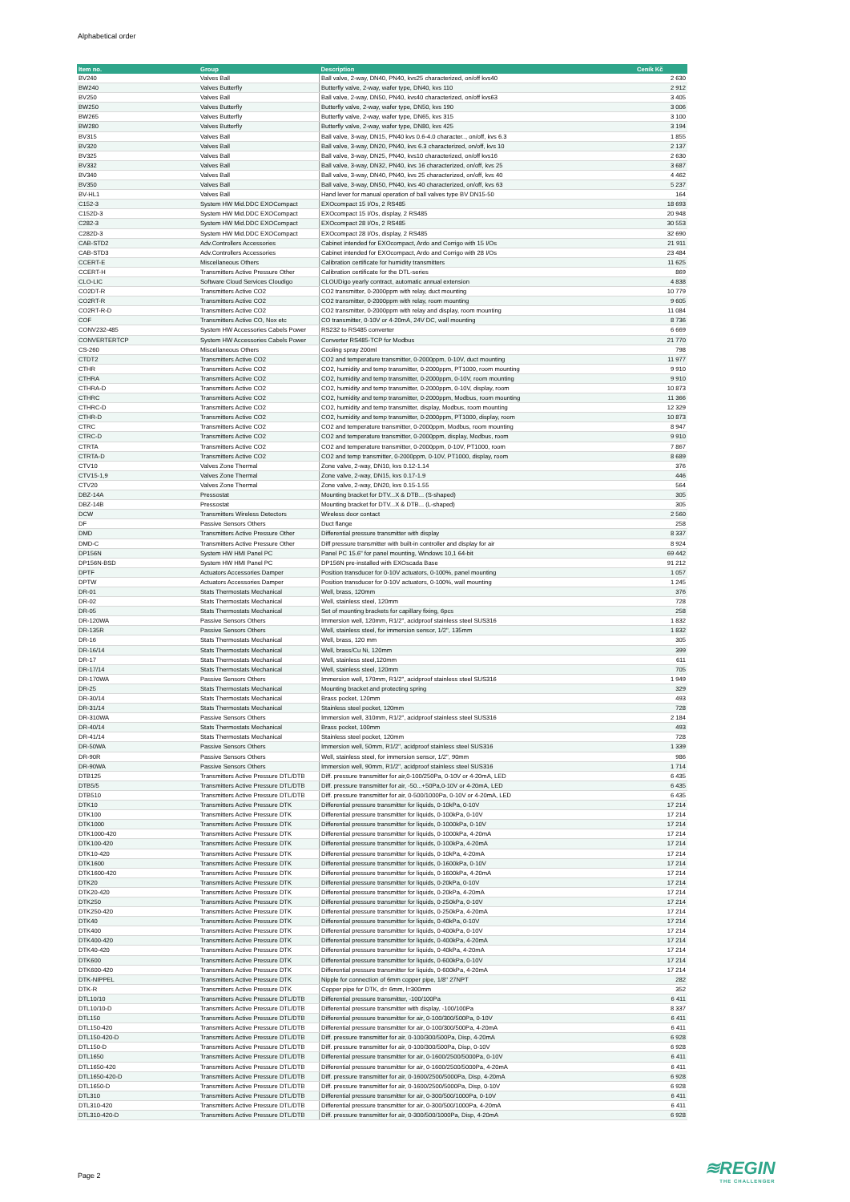Alphabetical order
| Item no. | Group | Description | Ceník Kč |
| --- | --- | --- | --- |
| BV240 | Valves Ball | Ball valve, 2-way, DN40, PN40, kvs25 characterized, on/off kvs40 | 2 630 |
| BW240 | Valves Butterfly | Butterfly valve, 2-way, wafer type, DN40, kvs 110 | 2 912 |
| BV250 | Valves Ball | Ball valve, 2-way, DN50, PN40, kvs40 characterized, on/off kvs63 | 3 405 |
| BW250 | Valves Butterfly | Butterfly valve, 2-way, wafer type, DN50, kvs 190 | 3 006 |
| BW265 | Valves Butterfly | Butterfly valve, 2-way, wafer type, DN65, kvs 315 | 3 100 |
| BW280 | Valves Butterfly | Butterfly valve, 2-way, wafer type, DN80, kvs 425 | 3 194 |
| BV315 | Valves Ball | Ball valve, 3-way, DN15, PN40 kvs 0.6-4.0 character.., on/off, kvs 6.3 | 1 855 |
| BV320 | Valves Ball | Ball valve, 3-way, DN20, PN40, kvs 6.3 characterized, on/off, kvs 10 | 2 137 |
| BV325 | Valves Ball | Ball valve, 3-way, DN25, PN40, kvs10 characterized, on/off kvs16 | 2 630 |
| BV332 | Valves Ball | Ball valve, 3-way, DN32, PN40, kvs 16 characterized, on/off, kvs 25 | 3 687 |
| BV340 | Valves Ball | Ball valve, 3-way, DN40, PN40, kvs 25 characterized, on/off, kvs 40 | 4 462 |
| BV350 | Valves Ball | Ball valve, 3-way, DN50, PN40, kvs 40 characterized, on/off, kvs 63 | 5 237 |
| BV-HL1 | Valves Ball | Hand lever for manual operation of ball valves type BV DN15-50 | 164 |
| C152-3 | System HW Mid.DDC EXOCompact | EXOcompact 15 I/Os, 2 RS485 | 18 693 |
| C152D-3 | System HW Mid.DDC EXOCompact | EXOcompact 15 I/Os, display, 2 RS485 | 20 948 |
| C282-3 | System HW Mid.DDC EXOCompact | EXOcompact 28 I/Os, 2 RS485 | 30 553 |
| C282D-3 | System HW Mid.DDC EXOCompact | EXOcompact 28 I/Os, display, 2 RS485 | 32 690 |
| CAB-STD2 | Adv.Controllers Accessories | Cabinet intended for EXOcompact, Ardo and Corrigo with 15 I/Os | 21 911 |
| CAB-STD3 | Adv.Controllers Accessories | Cabinet intended for EXOcompact, Ardo and Corrigo with 28 I/Os | 23 484 |
| CCERT-E | Miscellaneous Others | Calibration certificate for humidity transmitters | 11 625 |
| CCERT-H | Transmitters Active Pressure Other | Calibration certificate for the DTL-series | 869 |
| CLO-LIC | Software Cloud Services Cloudigo | CLOUDigo yearly contract, automatic annual extension | 4 838 |
| CO2DT-R | Transmitters Active CO2 | CO2 transmitter, 0-2000ppm with relay, duct mounting | 10 779 |
| CO2RT-R | Transmitters Active CO2 | CO2 transmitter, 0-2000ppm with relay, room mounting | 9 605 |
| CO2RT-R-D | Transmitters Active CO2 | CO2 transmitter, 0-2000ppm with relay and display, room mounting | 11 084 |
| COF | Transmitters Active CO, Nox etc | CO transmitter, 0-10V or 4-20mA, 24V DC, wall mounting | 8 736 |
| CONV232-485 | System HW Accessories Cabels Power | RS232 to RS485 converter | 6 669 |
| CONVERTERTCP | System HW Accessories Cabels Power | Converter RS485-TCP for Modbus | 21 770 |
| CS-260 | Miscellaneous Others | Cooling spray 200ml | 798 |
| CTDT2 | Transmitters Active CO2 | CO2 and temperature transmitter, 0-2000ppm, 0-10V, duct mounting | 11 977 |
| CTHR | Transmitters Active CO2 | CO2, humidity and temp transmitter, 0-2000ppm, PT1000, room mounting | 9 910 |
| CTHRA | Transmitters Active CO2 | CO2, humidity and temp transmitter, 0-2000ppm, 0-10V, room mounting | 9 910 |
| CTHRA-D | Transmitters Active CO2 | CO2, humidity and temp transmitter, 0-2000ppm, 0-10V, display, room | 10 873 |
| CTHRC | Transmitters Active CO2 | CO2, humidity and temp transmitter, 0-2000ppm, Modbus, room mounting | 11 366 |
| CTHRC-D | Transmitters Active CO2 | CO2, humidity and temp transmitter, display, Modbus, room mounting | 12 329 |
| CTHR-D | Transmitters Active CO2 | CO2, humidity and temp transmitter, 0-2000ppm, PT1000, display, room | 10 873 |
| CTRC | Transmitters Active CO2 | CO2 and temperature transmitter, 0-2000ppm, Modbus, room mounting | 8 947 |
| CTRC-D | Transmitters Active CO2 | CO2 and temperature transmitter, 0-2000ppm, display, Modbus, room | 9 910 |
| CTRTA | Transmitters Active CO2 | CO2 and temperature transmitter, 0-2000ppm, 0-10V, PT1000, room | 7 867 |
| CTRTA-D | Transmitters Active CO2 | CO2 and temp transmitter, 0-2000ppm, 0-10V, PT1000, display, room | 8 689 |
| CTV10 | Valves Zone Thermal | Zone valve, 2-way, DN10, kvs 0.12-1.14 | 376 |
| CTV15-1,9 | Valves Zone Thermal | Zone valve, 2-way, DN15, kvs 0.17-1.9 | 446 |
| CTV20 | Valves Zone Thermal | Zone valve, 2-way, DN20, kvs 0.15-1.55 | 564 |
| DBZ-14A | Pressostat | Mounting bracket for DTV...X & DTB... (S-shaped) | 305 |
| DBZ-14B | Pressostat | Mounting bracket for DTV...X & DTB... (L-shaped) | 305 |
| DCW | Transmitters Wireless Detectors | Wireless door contact | 2 560 |
| DF | Passive Sensors Others | Duct flange | 258 |
| DMD | Transmitters Active Pressure Other | Differential pressure transmitter with display | 8 337 |
| DMD-C | Transmitters Active Pressure Other | Diff pressure transmitter with built-in controller and display for air | 8 924 |
| DP156N | System HW HMI Panel PC | Panel PC 15.6" for panel mounting, Windows 10,1 64-bit | 69 442 |
| DP156N-BSD | System HW HMI Panel PC | DP156N pre-installed with EXOscada Base | 91 212 |
| DPTF | Actuators Accessories Damper | Position transducer for 0-10V actuators, 0-100%, panel mounting | 1 057 |
| DPTW | Actuators Accessories Damper | Position transducer for 0-10V actuators, 0-100%, wall mounting | 1 245 |
| DR-01 | Stats Thermostats Mechanical | Well, brass, 120mm | 376 |
| DR-02 | Stats Thermostats Mechanical | Well, stainless steel, 120mm | 728 |
| DR-05 | Stats Thermostats Mechanical | Set of mounting brackets for capillary fixing, 6pcs | 258 |
| DR-120WA | Passive Sensors Others | Immersion well, 120mm, R1/2", acidproof stainless steel SUS316 | 1 832 |
| DR-135R | Passive Sensors Others | Well, stainless steel, for immersion sensor, 1/2", 135mm | 1 832 |
| DR-16 | Stats Thermostats Mechanical | Well, brass, 120 mm | 305 |
| DR-16/14 | Stats Thermostats Mechanical | Well, brass/Cu Ni, 120mm | 399 |
| DR-17 | Stats Thermostats Mechanical | Well, stainless steel,120mm | 611 |
| DR-17/14 | Stats Thermostats Mechanical | Well, stainless steel, 120mm | 705 |
| DR-170WA | Passive Sensors Others | Immersion well, 170mm, R1/2", acidproof stainless steel SUS316 | 1 949 |
| DR-25 | Stats Thermostats Mechanical | Mounting bracket and protecting spring | 329 |
| DR-30/14 | Stats Thermostats Mechanical | Brass pocket, 120mm | 493 |
| DR-31/14 | Stats Thermostats Mechanical | Stainless steel pocket, 120mm | 728 |
| DR-310WA | Passive Sensors Others | Immersion well, 310mm, R1/2", acidproof stainless steel SUS316 | 2 184 |
| DR-40/14 | Stats Thermostats Mechanical | Brass pocket, 100mm | 493 |
| DR-41/14 | Stats Thermostats Mechanical | Stainless steel pocket, 120mm | 728 |
| DR-50WA | Passive Sensors Others | Immersion well, 50mm, R1/2", acidproof stainless steel SUS316 | 1 339 |
| DR-90R | Passive Sensors Others | Well, stainless steel, for immersion sensor, 1/2", 90mm | 986 |
| DR-90WA | Passive Sensors Others | Immersion well, 90mm, R1/2", acidproof stainless steel SUS316 | 1 714 |
| DTB125 | Transmitters Active Pressure DTL/DTB | Diff. pressure transmitter for air,0-100/250Pa, 0-10V or 4-20mA, LED | 6 435 |
| DTB5/5 | Transmitters Active Pressure DTL/DTB | Diff. pressure transmitter for air, -50...+50Pa,0-10V or 4-20mA, LED | 6 435 |
| DTB510 | Transmitters Active Pressure DTL/DTB | Diff. pressure transmitter for air, 0-500/1000Pa, 0-10V or 4-20mA, LED | 6 435 |
| DTK10 | Transmitters Active Pressure DTK | Differential pressure transmitter for liquids, 0-10kPa, 0-10V | 17 214 |
| DTK100 | Transmitters Active Pressure DTK | Differential pressure transmitter for liquids, 0-100kPa, 0-10V | 17 214 |
| DTK1000 | Transmitters Active Pressure DTK | Differential pressure transmitter for liquids, 0-1000kPa, 0-10V | 17 214 |
| DTK1000-420 | Transmitters Active Pressure DTK | Differential pressure transmitter for liquids, 0-1000kPa, 4-20mA | 17 214 |
| DTK100-420 | Transmitters Active Pressure DTK | Differential pressure transmitter for liquids, 0-100kPa, 4-20mA | 17 214 |
| DTK10-420 | Transmitters Active Pressure DTK | Differential pressure transmitter for liquids, 0-10kPa, 4-20mA | 17 214 |
| DTK1600 | Transmitters Active Pressure DTK | Differential pressure transmitter for liquids, 0-1600kPa, 0-10V | 17 214 |
| DTK1600-420 | Transmitters Active Pressure DTK | Differential pressure transmitter for liquids, 0-1600kPa, 4-20mA | 17 214 |
| DTK20 | Transmitters Active Pressure DTK | Differential pressure transmitter for liquids, 0-20kPa, 0-10V | 17 214 |
| DTK20-420 | Transmitters Active Pressure DTK | Differential pressure transmitter for liquids, 0-20kPa, 4-20mA | 17 214 |
| DTK250 | Transmitters Active Pressure DTK | Differential pressure transmitter for liquids, 0-250kPa, 0-10V | 17 214 |
| DTK250-420 | Transmitters Active Pressure DTK | Differential pressure transmitter for liquids, 0-250kPa, 4-20mA | 17 214 |
| DTK40 | Transmitters Active Pressure DTK | Differential pressure transmitter for liquids, 0-40kPa, 0-10V | 17 214 |
| DTK400 | Transmitters Active Pressure DTK | Differential pressure transmitter for liquids, 0-400kPa, 0-10V | 17 214 |
| DTK400-420 | Transmitters Active Pressure DTK | Differential pressure transmitter for liquids, 0-400kPa, 4-20mA | 17 214 |
| DTK40-420 | Transmitters Active Pressure DTK | Differential pressure transmitter for liquids, 0-40kPa, 4-20mA | 17 214 |
| DTK600 | Transmitters Active Pressure DTK | Differential pressure transmitter for liquids, 0-600kPa, 0-10V | 17 214 |
| DTK600-420 | Transmitters Active Pressure DTK | Differential pressure transmitter for liquids, 0-600kPa, 4-20mA | 17 214 |
| DTK-NIPPEL | Transmitters Active Pressure DTK | Nipple for connection of 6mm copper pipe, 1/8" 27NPT | 282 |
| DTK-R | Transmitters Active Pressure DTK | Copper pipe for DTK, d= 6mm, l=300mm | 352 |
| DTL10/10 | Transmitters Active Pressure DTL/DTB | Differential pressure transmitter, -100/100Pa | 6 411 |
| DTL10/10-D | Transmitters Active Pressure DTL/DTB | Differential pressure transmitter with display, -100/100Pa | 8 337 |
| DTL150 | Transmitters Active Pressure DTL/DTB | Differential pressure transmitter for air, 0-100/300/500Pa, 0-10V | 6 411 |
| DTL150-420 | Transmitters Active Pressure DTL/DTB | Differential pressure transmitter for air, 0-100/300/500Pa, 4-20mA | 6 411 |
| DTL150-420-D | Transmitters Active Pressure DTL/DTB | Diff. pressure transmitter for air, 0-100/300/500Pa, Disp, 4-20mA | 6 928 |
| DTL150-D | Transmitters Active Pressure DTL/DTB | Diff. pressure transmitter for air, 0-100/300/500Pa, Disp, 0-10V | 6 928 |
| DTL1650 | Transmitters Active Pressure DTL/DTB | Differential pressure transmitter for air, 0-1600/2500/5000Pa, 0-10V | 6 411 |
| DTL1650-420 | Transmitters Active Pressure DTL/DTB | Differential pressure transmitter for air, 0-1600/2500/5000Pa, 4-20mA | 6 411 |
| DTL1650-420-D | Transmitters Active Pressure DTL/DTB | Diff. pressure transmitter for air, 0-1600/2500/5000Pa, Disp, 4-20mA | 6 928 |
| DTL1650-D | Transmitters Active Pressure DTL/DTB | Diff. pressure transmitter for air, 0-1600/2500/5000Pa, Disp, 0-10V | 6 928 |
| DTL310 | Transmitters Active Pressure DTL/DTB | Differential pressure transmitter for air, 0-300/500/1000Pa, 0-10V | 6 411 |
| DTL310-420 | Transmitters Active Pressure DTL/DTB | Differential pressure transmitter for air, 0-300/500/1000Pa, 4-20mA | 6 411 |
| DTL310-420-D | Transmitters Active Pressure DTL/DTB | Diff. pressure transmitter for air, 0-300/500/1000Pa, Disp, 4-20mA | 6 928 |
Page 2 ≋REGIN
THE CHALLENGER